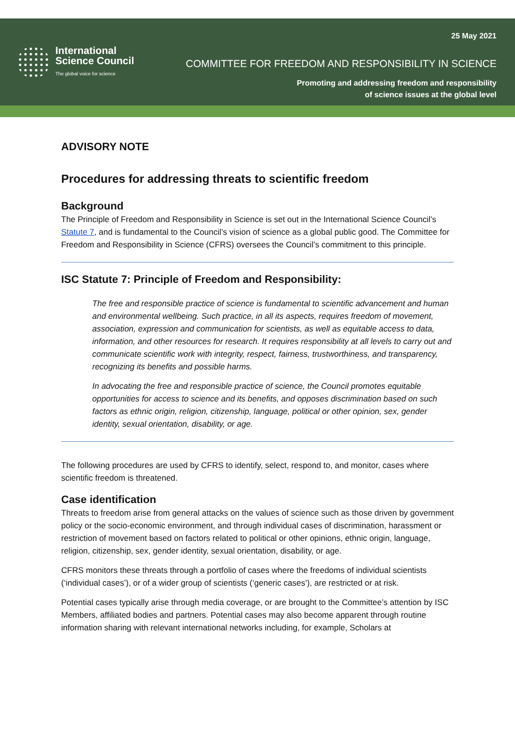International
Science Council
The global voice for science
25 May 2021
COMMITTEE FOR FREEDOM AND RESPONSIBILITY IN SCIENCE
Promoting and addressing freedom and responsibility
of science issues at the global level
ADVISORY NOTE
Procedures for addressing threats to scientific freedom
Background
The Principle of Freedom and Responsibility in Science is set out in the International Science Council’s Statute 7, and is fundamental to the Council’s vision of science as a global public good. The Committee for Freedom and Responsibility in Science (CFRS) oversees the Council’s commitment to this principle.
ISC Statute 7: Principle of Freedom and Responsibility:
The free and responsible practice of science is fundamental to scientific advancement and human and environmental wellbeing. Such practice, in all its aspects, requires freedom of movement, association, expression and communication for scientists, as well as equitable access to data, information, and other resources for research. It requires responsibility at all levels to carry out and communicate scientific work with integrity, respect, fairness, trustworthiness, and transparency, recognizing its benefits and possible harms.
In advocating the free and responsible practice of science, the Council promotes equitable opportunities for access to science and its benefits, and opposes discrimination based on such factors as ethnic origin, religion, citizenship, language, political or other opinion, sex, gender identity, sexual orientation, disability, or age.
The following procedures are used by CFRS to identify, select, respond to, and monitor, cases where scientific freedom is threatened.
Case identification
Threats to freedom arise from general attacks on the values of science such as those driven by government policy or the socio-economic environment, and through individual cases of discrimination, harassment or restriction of movement based on factors related to political or other opinions, ethnic origin, language, religion, citizenship, sex, gender identity, sexual orientation, disability, or age.
CFRS monitors these threats through a portfolio of cases where the freedoms of individual scientists (‘individual cases’), or of a wider group of scientists (‘generic cases’), are restricted or at risk.
Potential cases typically arise through media coverage, or are brought to the Committee’s attention by ISC Members, affiliated bodies and partners. Potential cases may also become apparent through routine information sharing with relevant international networks including, for example, Scholars at